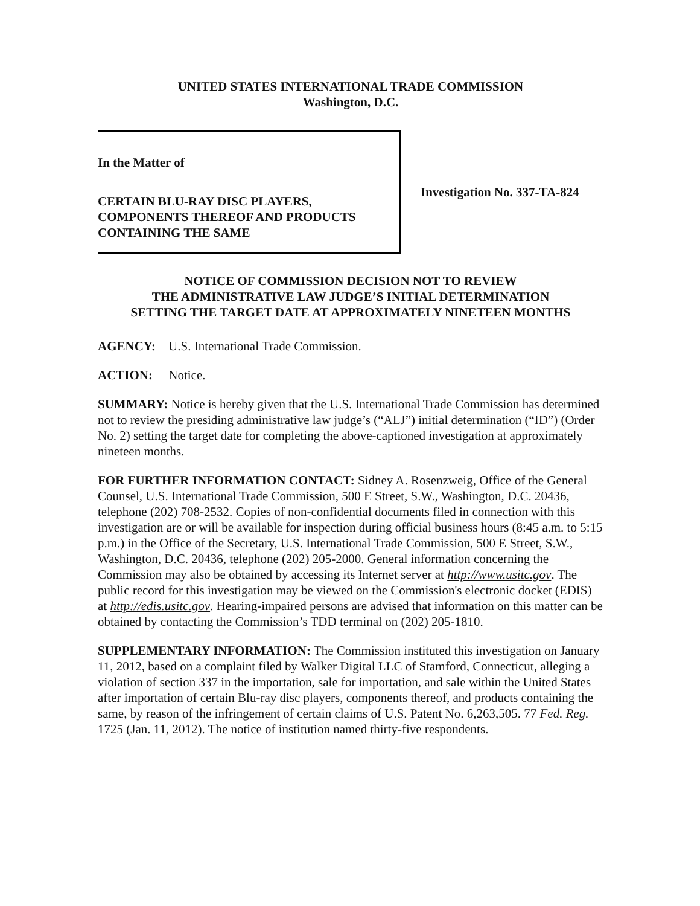UNITED STATES INTERNATIONAL TRADE COMMISSION
Washington, D.C.
In the Matter of
CERTAIN BLU-RAY DISC PLAYERS,
COMPONENTS THEREOF AND PRODUCTS
CONTAINING THE SAME
Investigation No. 337-TA-824
NOTICE OF COMMISSION DECISION NOT TO REVIEW
THE ADMINISTRATIVE LAW JUDGE’S INITIAL DETERMINATION
SETTING THE TARGET DATE AT APPROXIMATELY NINETEEN MONTHS
AGENCY: U.S. International Trade Commission.
ACTION: Notice.
SUMMARY: Notice is hereby given that the U.S. International Trade Commission has determined not to review the presiding administrative law judge’s (“ALJ”) initial determination (“ID”) (Order No. 2) setting the target date for completing the above-captioned investigation at approximately nineteen months.
FOR FURTHER INFORMATION CONTACT: Sidney A. Rosenzweig, Office of the General Counsel, U.S. International Trade Commission, 500 E Street, S.W., Washington, D.C. 20436, telephone (202) 708-2532. Copies of non-confidential documents filed in connection with this investigation are or will be available for inspection during official business hours (8:45 a.m. to 5:15 p.m.) in the Office of the Secretary, U.S. International Trade Commission, 500 E Street, S.W., Washington, D.C. 20436, telephone (202) 205-2000. General information concerning the Commission may also be obtained by accessing its Internet server at http://www.usitc.gov. The public record for this investigation may be viewed on the Commission's electronic docket (EDIS) at http://edis.usitc.gov. Hearing-impaired persons are advised that information on this matter can be obtained by contacting the Commission’s TDD terminal on (202) 205-1810.
SUPPLEMENTARY INFORMATION: The Commission instituted this investigation on January 11, 2012, based on a complaint filed by Walker Digital LLC of Stamford, Connecticut, alleging a violation of section 337 in the importation, sale for importation, and sale within the United States after importation of certain Blu-ray disc players, components thereof, and products containing the same, by reason of the infringement of certain claims of U.S. Patent No. 6,263,505. 77 Fed. Reg. 1725 (Jan. 11, 2012). The notice of institution named thirty-five respondents.